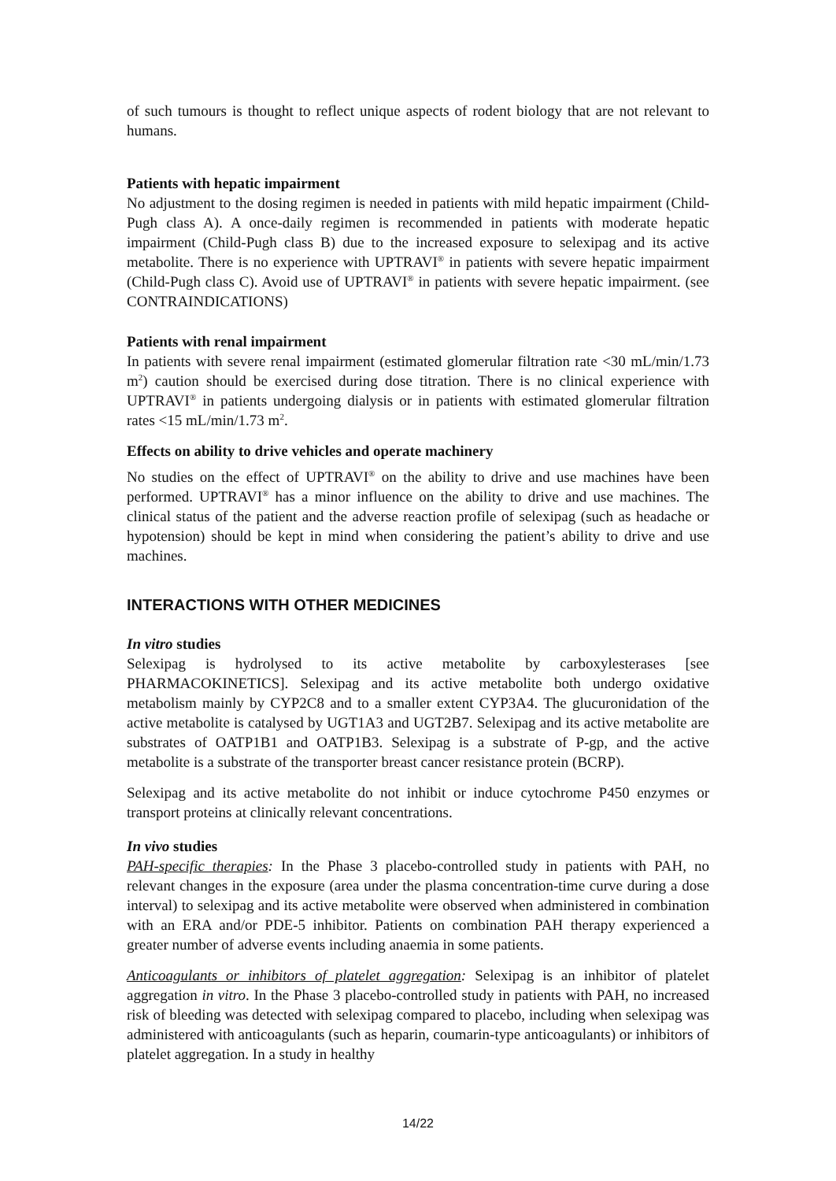of such tumours is thought to reflect unique aspects of rodent biology that are not relevant to humans.
Patients with hepatic impairment
No adjustment to the dosing regimen is needed in patients with mild hepatic impairment (Child-Pugh class A). A once-daily regimen is recommended in patients with moderate hepatic impairment (Child-Pugh class B) due to the increased exposure to selexipag and its active metabolite. There is no experience with UPTRAVI<sup>®</sup> in patients with severe hepatic impairment (Child-Pugh class C). Avoid use of UPTRAVI<sup>®</sup> in patients with severe hepatic impairment. (see CONTRAINDICATIONS)
Patients with renal impairment
In patients with severe renal impairment (estimated glomerular filtration rate <30 mL/min/1.73 m<sup>2</sup>) caution should be exercised during dose titration. There is no clinical experience with UPTRAVI<sup>®</sup> in patients undergoing dialysis or in patients with estimated glomerular filtration rates <15 mL/min/1.73 m<sup>2</sup>.
Effects on ability to drive vehicles and operate machinery
No studies on the effect of UPTRAVI<sup>®</sup> on the ability to drive and use machines have been performed. UPTRAVI<sup>®</sup> has a minor influence on the ability to drive and use machines. The clinical status of the patient and the adverse reaction profile of selexipag (such as headache or hypotension) should be kept in mind when considering the patient’s ability to drive and use machines.
INTERACTIONS WITH OTHER MEDICINES
In vitro studies
Selexipag is hydrolysed to its active metabolite by carboxylesterases [see PHARMACOKINETICS]. Selexipag and its active metabolite both undergo oxidative metabolism mainly by CYP2C8 and to a smaller extent CYP3A4. The glucuronidation of the active metabolite is catalysed by UGT1A3 and UGT2B7. Selexipag and its active metabolite are substrates of OATP1B1 and OATP1B3. Selexipag is a substrate of P-gp, and the active metabolite is a substrate of the transporter breast cancer resistance protein (BCRP).
Selexipag and its active metabolite do not inhibit or induce cytochrome P450 enzymes or transport proteins at clinically relevant concentrations.
In vivo studies
PAH-specific therapies: In the Phase 3 placebo-controlled study in patients with PAH, no relevant changes in the exposure (area under the plasma concentration-time curve during a dose interval) to selexipag and its active metabolite were observed when administered in combination with an ERA and/or PDE-5 inhibitor. Patients on combination PAH therapy experienced a greater number of adverse events including anaemia in some patients.
Anticoagulants or inhibitors of platelet aggregation: Selexipag is an inhibitor of platelet aggregation in vitro. In the Phase 3 placebo-controlled study in patients with PAH, no increased risk of bleeding was detected with selexipag compared to placebo, including when selexipag was administered with anticoagulants (such as heparin, coumarin-type anticoagulants) or inhibitors of platelet aggregation. In a study in healthy
14/22